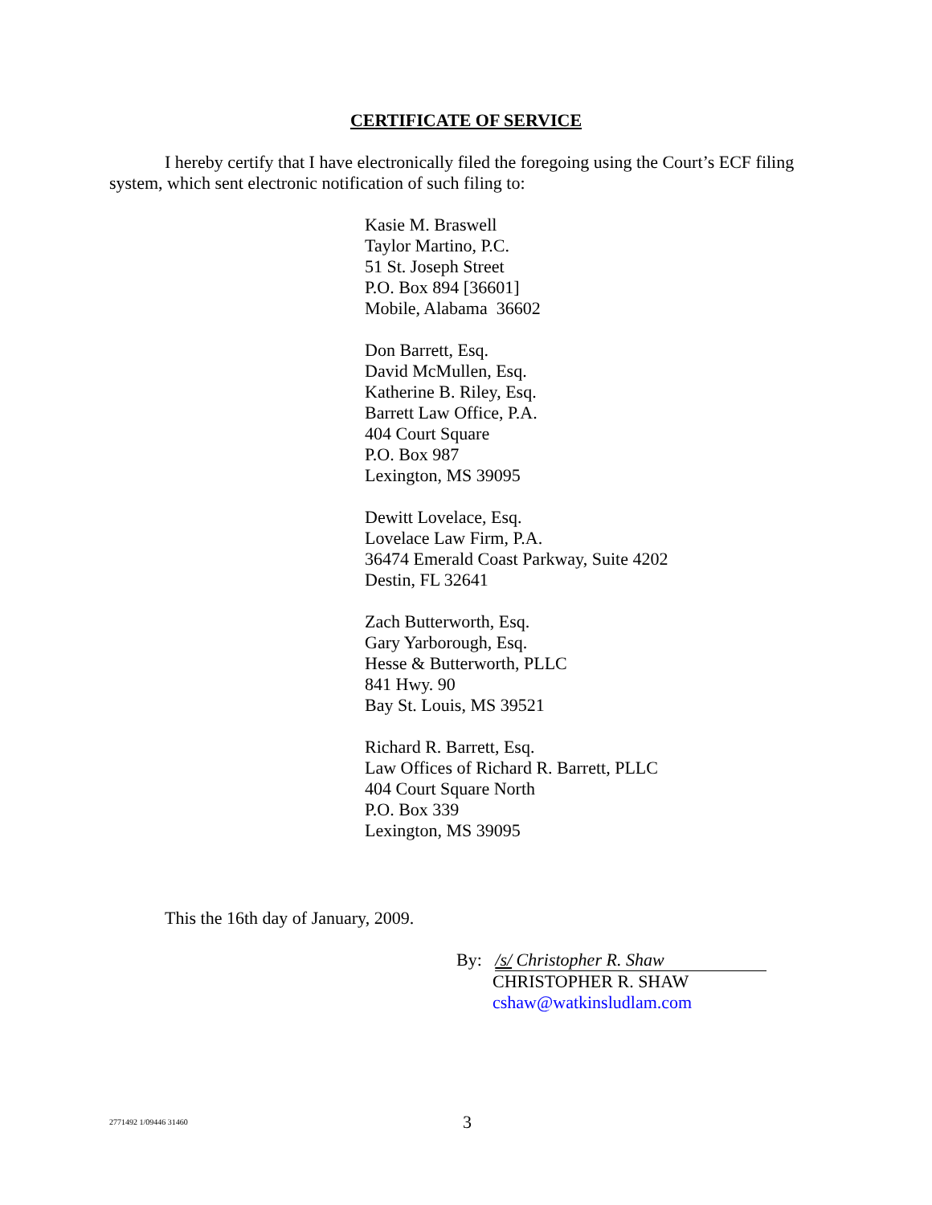CERTIFICATE OF SERVICE
I hereby certify that I have electronically filed the foregoing using the Court’s ECF filing system, which sent electronic notification of such filing to:
Kasie M. Braswell
Taylor Martino, P.C.
51 St. Joseph Street
P.O. Box 894 [36601]
Mobile, Alabama 36602
Don Barrett, Esq.
David McMullen, Esq.
Katherine B. Riley, Esq.
Barrett Law Office, P.A.
404 Court Square
P.O. Box 987
Lexington, MS 39095
Dewitt Lovelace, Esq.
Lovelace Law Firm, P.A.
36474 Emerald Coast Parkway, Suite 4202
Destin, FL 32641
Zach Butterworth, Esq.
Gary Yarborough, Esq.
Hesse & Butterworth, PLLC
841 Hwy. 90
Bay St. Louis, MS 39521
Richard R. Barrett, Esq.
Law Offices of Richard R. Barrett, PLLC
404 Court Square North
P.O. Box 339
Lexington, MS 39095
This the 16th day of January, 2009.
By: /s/ Christopher R. Shaw
CHRISTOPHER R. SHAW
cshaw@watkinsludlam.com
2771492 1/09446 31460 3